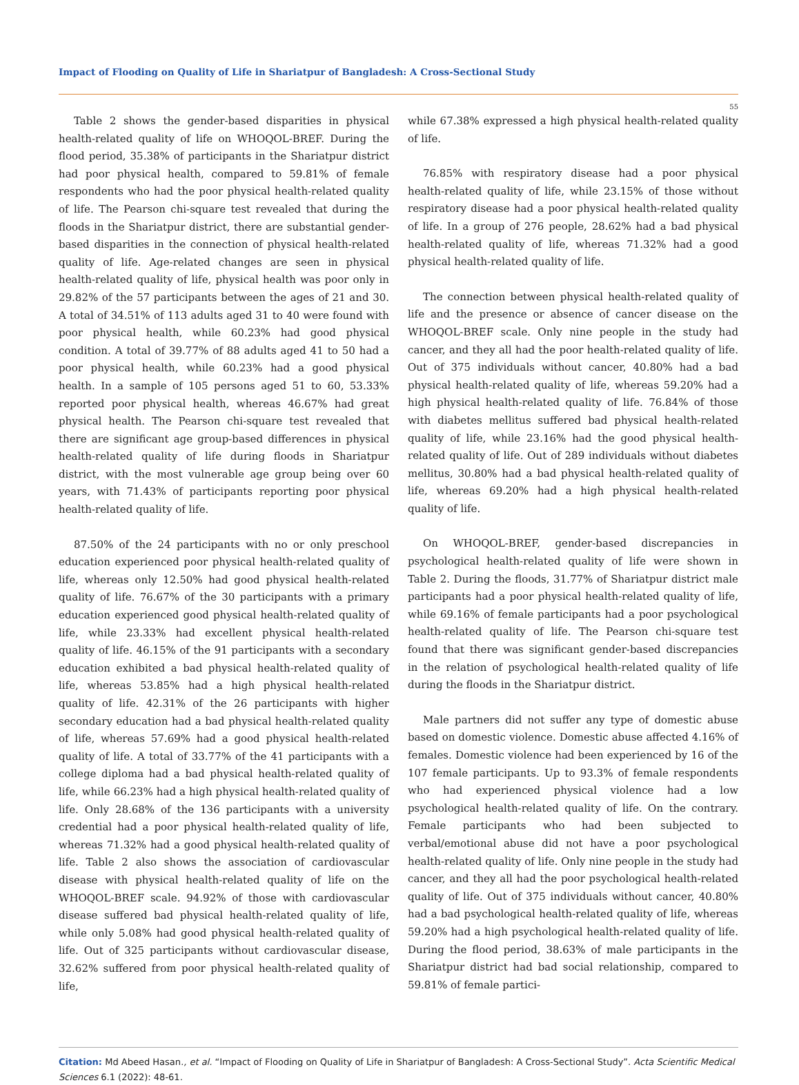Impact of Flooding on Quality of Life in Shariatpur of Bangladesh: A Cross-Sectional Study
55
Table 2 shows the gender-based disparities in physical health-related quality of life on WHOQOL-BREF. During the flood period, 35.38% of participants in the Shariatpur district had poor physical health, compared to 59.81% of female respondents who had the poor physical health-related quality of life. The Pearson chi-square test revealed that during the floods in the Shariatpur district, there are substantial gender-based disparities in the connection of physical health-related quality of life. Age-related changes are seen in physical health-related quality of life, physical health was poor only in 29.82% of the 57 participants between the ages of 21 and 30. A total of 34.51% of 113 adults aged 31 to 40 were found with poor physical health, while 60.23% had good physical condition. A total of 39.77% of 88 adults aged 41 to 50 had a poor physical health, while 60.23% had a good physical health. In a sample of 105 persons aged 51 to 60, 53.33% reported poor physical health, whereas 46.67% had great physical health. The Pearson chi-square test revealed that there are significant age group-based differences in physical health-related quality of life during floods in Shariatpur district, with the most vulnerable age group being over 60 years, with 71.43% of participants reporting poor physical health-related quality of life.
87.50% of the 24 participants with no or only preschool education experienced poor physical health-related quality of life, whereas only 12.50% had good physical health-related quality of life. 76.67% of the 30 participants with a primary education experienced good physical health-related quality of life, while 23.33% had excellent physical health-related quality of life. 46.15% of the 91 participants with a secondary education exhibited a bad physical health-related quality of life, whereas 53.85% had a high physical health-related quality of life. 42.31% of the 26 participants with higher secondary education had a bad physical health-related quality of life, whereas 57.69% had a good physical health-related quality of life. A total of 33.77% of the 41 participants with a college diploma had a bad physical health-related quality of life, while 66.23% had a high physical health-related quality of life. Only 28.68% of the 136 participants with a university credential had a poor physical health-related quality of life, whereas 71.32% had a good physical health-related quality of life. Table 2 also shows the association of cardiovascular disease with physical health-related quality of life on the WHOQOL-BREF scale. 94.92% of those with cardiovascular disease suffered bad physical health-related quality of life, while only 5.08% had good physical health-related quality of life. Out of 325 participants without cardiovascular disease, 32.62% suffered from poor physical health-related quality of life,
while 67.38% expressed a high physical health-related quality of life.
76.85% with respiratory disease had a poor physical health-related quality of life, while 23.15% of those without respiratory disease had a poor physical health-related quality of life. In a group of 276 people, 28.62% had a bad physical health-related quality of life, whereas 71.32% had a good physical health-related quality of life.
The connection between physical health-related quality of life and the presence or absence of cancer disease on the WHOQOL-BREF scale. Only nine people in the study had cancer, and they all had the poor health-related quality of life. Out of 375 individuals without cancer, 40.80% had a bad physical health-related quality of life, whereas 59.20% had a high physical health-related quality of life. 76.84% of those with diabetes mellitus suffered bad physical health-related quality of life, while 23.16% had the good physical health-related quality of life. Out of 289 individuals without diabetes mellitus, 30.80% had a bad physical health-related quality of life, whereas 69.20% had a high physical health-related quality of life.
On WHOQOL-BREF, gender-based discrepancies in psychological health-related quality of life were shown in Table 2. During the floods, 31.77% of Shariatpur district male participants had a poor physical health-related quality of life, while 69.16% of female participants had a poor psychological health-related quality of life. The Pearson chi-square test found that there was significant gender-based discrepancies in the relation of psychological health-related quality of life during the floods in the Shariatpur district.
Male partners did not suffer any type of domestic abuse based on domestic violence. Domestic abuse affected 4.16% of females. Domestic violence had been experienced by 16 of the 107 female participants. Up to 93.3% of female respondents who had experienced physical violence had a low psychological health-related quality of life. On the contrary. Female participants who had been subjected to verbal/emotional abuse did not have a poor psychological health-related quality of life. Only nine people in the study had cancer, and they all had the poor psychological health-related quality of life. Out of 375 individuals without cancer, 40.80% had a bad psychological health-related quality of life, whereas 59.20% had a high psychological health-related quality of life. During the flood period, 38.63% of male participants in the Shariatpur district had bad social relationship, compared to 59.81% of female partici-
Citation: Md Abeed Hasan., et al. “Impact of Flooding on Quality of Life in Shariatpur of Bangladesh: A Cross-Sectional Study”. Acta Scientific Medical Sciences 6.1 (2022): 48-61.